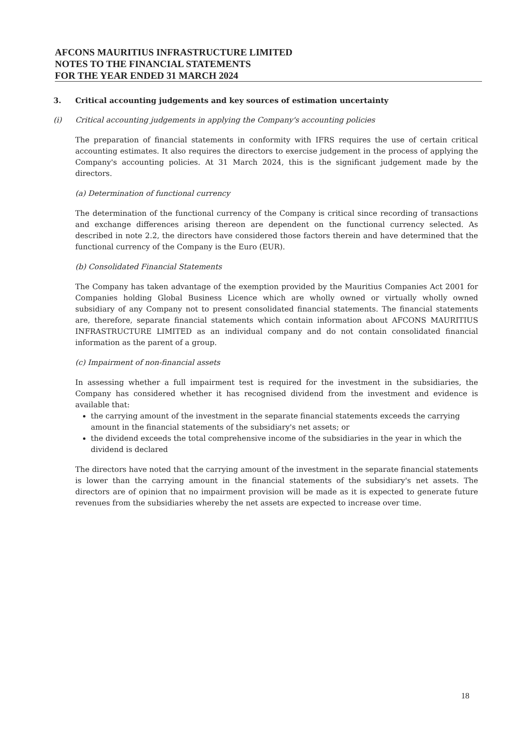AFCONS MAURITIUS INFRASTRUCTURE LIMITED
NOTES TO THE FINANCIAL STATEMENTS
FOR THE YEAR ENDED 31 MARCH 2024
3. Critical accounting judgements and key sources of estimation uncertainty
(i) Critical accounting judgements in applying the Company's accounting policies
The preparation of financial statements in conformity with IFRS requires the use of certain critical accounting estimates. It also requires the directors to exercise judgement in the process of applying the Company's accounting policies. At 31 March 2024, this is the significant judgement made by the directors.
(a) Determination of functional currency
The determination of the functional currency of the Company is critical since recording of transactions and exchange differences arising thereon are dependent on the functional currency selected. As described in note 2.2, the directors have considered those factors therein and have determined that the functional currency of the Company is the Euro (EUR).
(b) Consolidated Financial Statements
The Company has taken advantage of the exemption provided by the Mauritius Companies Act 2001 for Companies holding Global Business Licence which are wholly owned or virtually wholly owned subsidiary of any Company not to present consolidated financial statements. The financial statements are, therefore, separate financial statements which contain information about AFCONS MAURITIUS INFRASTRUCTURE LIMITED as an individual company and do not contain consolidated financial information as the parent of a group.
(c) Impairment of non-financial assets
In assessing whether a full impairment test is required for the investment in the subsidiaries, the Company has considered whether it has recognised dividend from the investment and evidence is available that:
the carrying amount of the investment in the separate financial statements exceeds the carrying amount in the financial statements of the subsidiary's net assets; or
the dividend exceeds the total comprehensive income of the subsidiaries in the year in which the dividend is declared
The directors have noted that the carrying amount of the investment in the separate financial statements is lower than the carrying amount in the financial statements of the subsidiary's net assets. The directors are of opinion that no impairment provision will be made as it is expected to generate future revenues from the subsidiaries whereby the net assets are expected to increase over time.
18